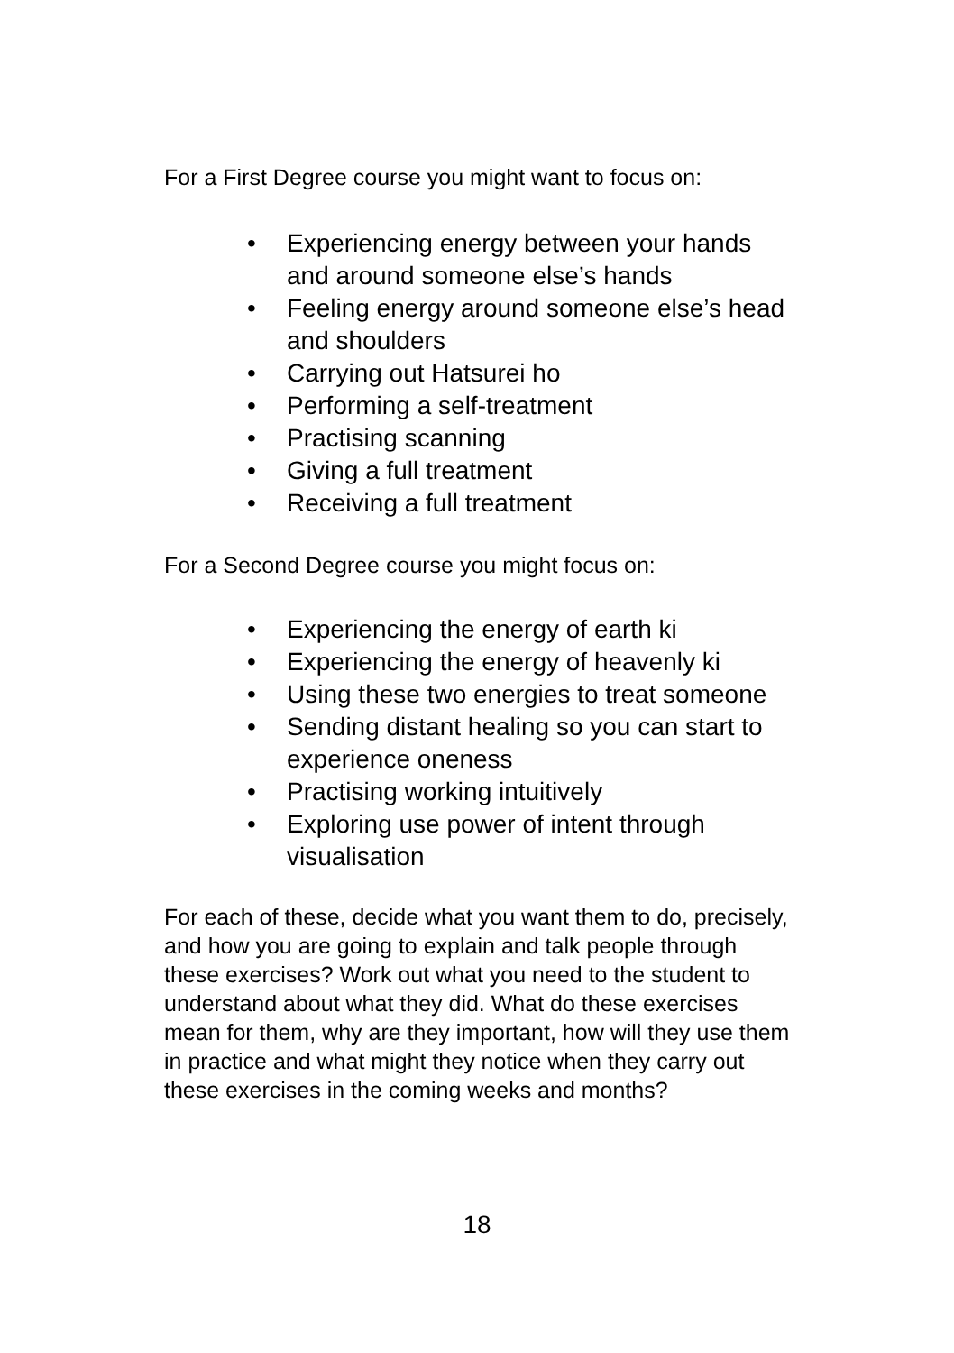For a First Degree course you might want to focus on:
• Experiencing energy between your hands and around someone else’s hands
• Feeling energy around someone else’s head and shoulders
• Carrying out Hatsurei ho
• Performing a self-treatment
• Practising scanning
• Giving a full treatment
• Receiving a full treatment
For a Second Degree course you might focus on:
• Experiencing the energy of earth ki
• Experiencing the energy of heavenly ki
• Using these two energies to treat someone
• Sending distant healing so you can start to experience oneness
• Practising working intuitively
• Exploring use power of intent through visualisation
For each of these, decide what you want them to do, precisely, and how you are going to explain and talk people through these exercises? Work out what you need to the student to understand about what they did. What do these exercises mean for them, why are they important, how will they use them in practice and what might they notice when they carry out these exercises in the coming weeks and months?
18